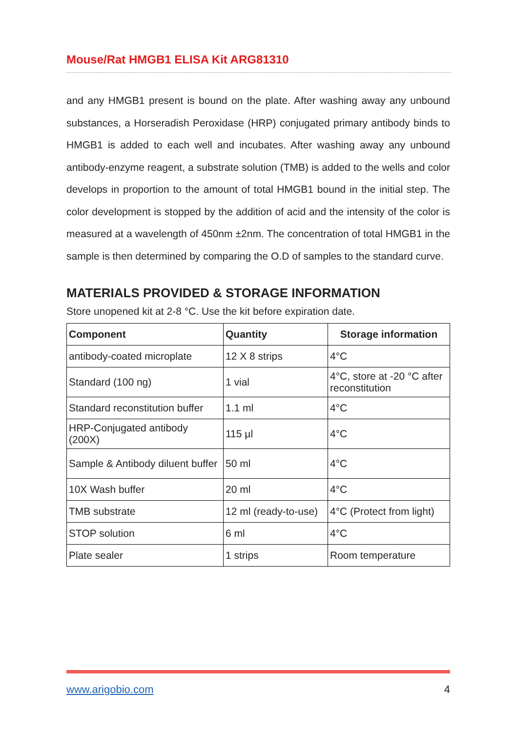Mouse/Rat HMGB1 ELISA Kit ARG81310
and any HMGB1 present is bound on the plate. After washing away any unbound substances, a Horseradish Peroxidase (HRP) conjugated primary antibody binds to HMGB1 is added to each well and incubates. After washing away any unbound antibody-enzyme reagent, a substrate solution (TMB) is added to the wells and color develops in proportion to the amount of total HMGB1 bound in the initial step. The color development is stopped by the addition of acid and the intensity of the color is measured at a wavelength of 450nm ±2nm. The concentration of total HMGB1 in the sample is then determined by comparing the O.D of samples to the standard curve.
MATERIALS PROVIDED & STORAGE INFORMATION
Store unopened kit at 2-8 °C. Use the kit before expiration date.
| Component | Quantity | Storage information |
| --- | --- | --- |
| antibody-coated microplate | 12 X 8 strips | 4°C |
| Standard (100 ng) | 1 vial | 4°C, store at -20 °C after reconstitution |
| Standard reconstitution buffer | 1.1 ml | 4°C |
| HRP-Conjugated antibody (200X) | 115 µl | 4°C |
| Sample & Antibody diluent buffer | 50 ml | 4°C |
| 10X Wash buffer | 20 ml | 4°C |
| TMB substrate | 12 ml (ready-to-use) | 4°C (Protect from light) |
| STOP solution | 6 ml | 4°C |
| Plate sealer | 1 strips | Room temperature |
www.arigobio.com 4